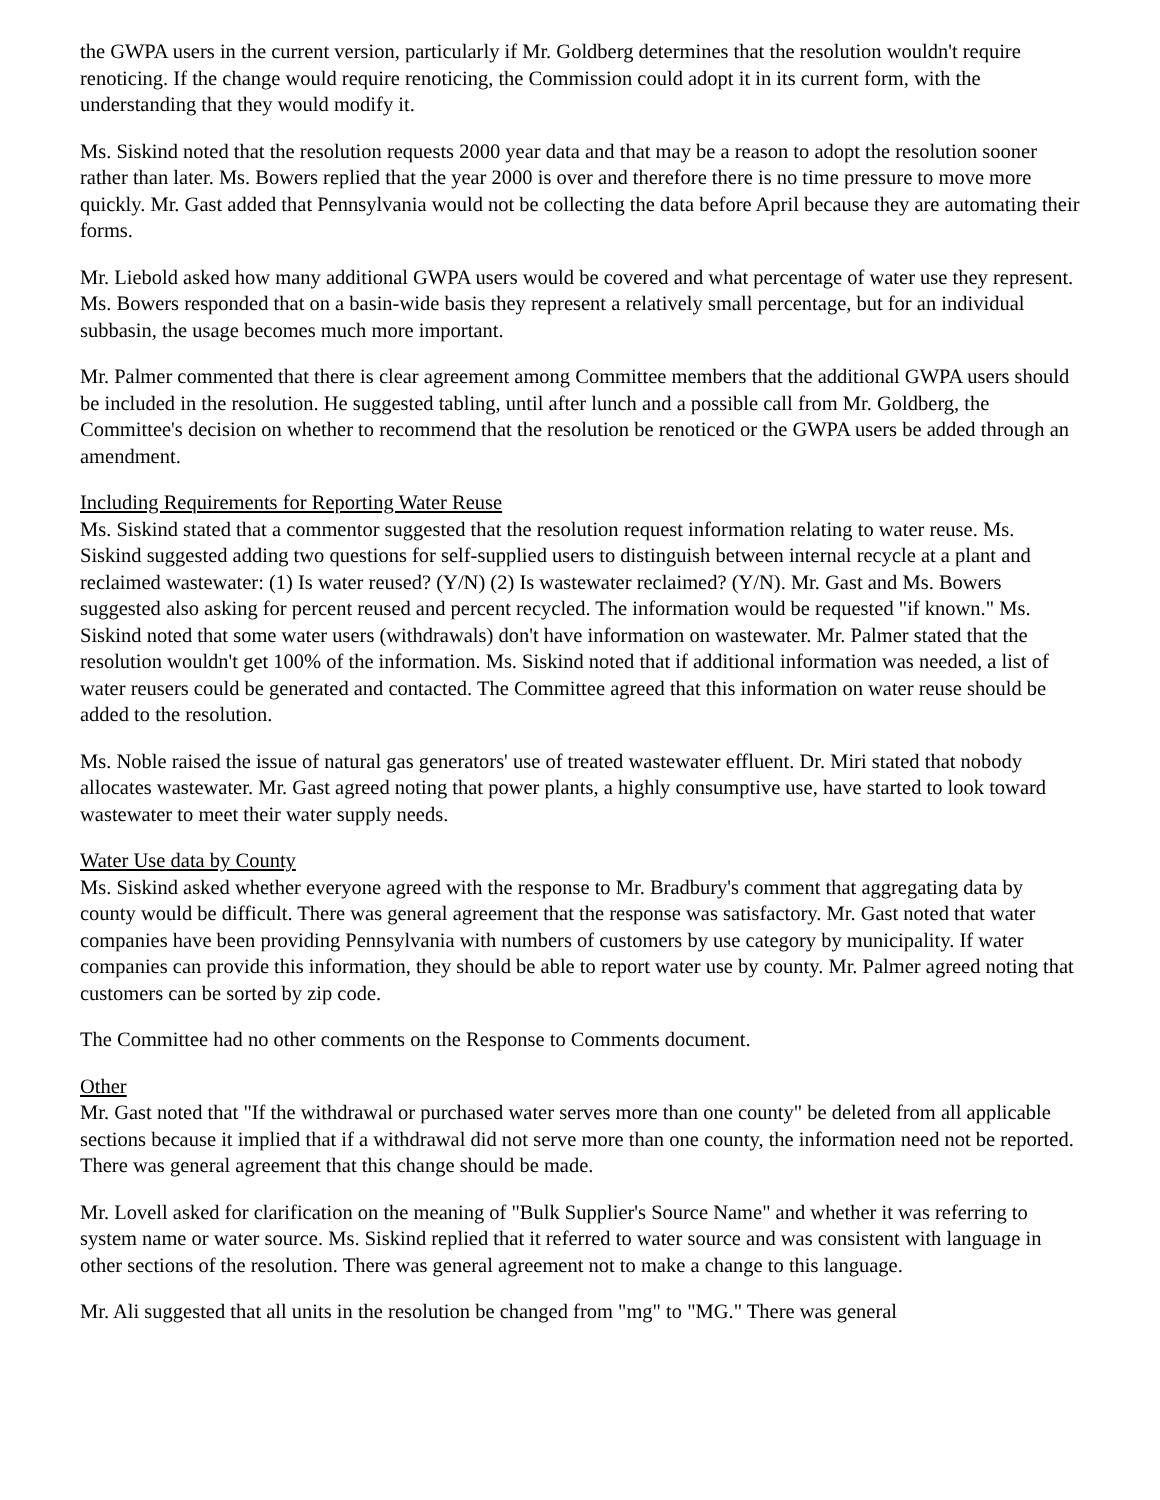the GWPA users in the current version, particularly if Mr. Goldberg determines that the resolution wouldn't require renoticing. If the change would require renoticing, the Commission could adopt it in its current form, with the understanding that they would modify it.
Ms. Siskind noted that the resolution requests 2000 year data and that may be a reason to adopt the resolution sooner rather than later. Ms. Bowers replied that the year 2000 is over and therefore there is no time pressure to move more quickly. Mr. Gast added that Pennsylvania would not be collecting the data before April because they are automating their forms.
Mr. Liebold asked how many additional GWPA users would be covered and what percentage of water use they represent. Ms. Bowers responded that on a basin-wide basis they represent a relatively small percentage, but for an individual subbasin, the usage becomes much more important.
Mr. Palmer commented that there is clear agreement among Committee members that the additional GWPA users should be included in the resolution. He suggested tabling, until after lunch and a possible call from Mr. Goldberg, the Committee's decision on whether to recommend that the resolution be renoticed or the GWPA users be added through an amendment.
Including Requirements for Reporting Water Reuse
Ms. Siskind stated that a commentor suggested that the resolution request information relating to water reuse. Ms. Siskind suggested adding two questions for self-supplied users to distinguish between internal recycle at a plant and reclaimed wastewater: (1) Is water reused? (Y/N) (2) Is wastewater reclaimed? (Y/N). Mr. Gast and Ms. Bowers suggested also asking for percent reused and percent recycled. The information would be requested "if known." Ms. Siskind noted that some water users (withdrawals) don't have information on wastewater. Mr. Palmer stated that the resolution wouldn't get 100% of the information. Ms. Siskind noted that if additional information was needed, a list of water reusers could be generated and contacted. The Committee agreed that this information on water reuse should be added to the resolution.
Ms. Noble raised the issue of natural gas generators' use of treated wastewater effluent. Dr. Miri stated that nobody allocates wastewater. Mr. Gast agreed noting that power plants, a highly consumptive use, have started to look toward wastewater to meet their water supply needs.
Water Use data by County
Ms. Siskind asked whether everyone agreed with the response to Mr. Bradbury's comment that aggregating data by county would be difficult. There was general agreement that the response was satisfactory. Mr. Gast noted that water companies have been providing Pennsylvania with numbers of customers by use category by municipality. If water companies can provide this information, they should be able to report water use by county. Mr. Palmer agreed noting that customers can be sorted by zip code.
The Committee had no other comments on the Response to Comments document.
Other
Mr. Gast noted that "If the withdrawal or purchased water serves more than one county" be deleted from all applicable sections because it implied that if a withdrawal did not serve more than one county, the information need not be reported. There was general agreement that this change should be made.
Mr. Lovell asked for clarification on the meaning of "Bulk Supplier's Source Name" and whether it was referring to system name or water source. Ms. Siskind replied that it referred to water source and was consistent with language in other sections of the resolution. There was general agreement not to make a change to this language.
Mr. Ali suggested that all units in the resolution be changed from "mg" to "MG." There was general